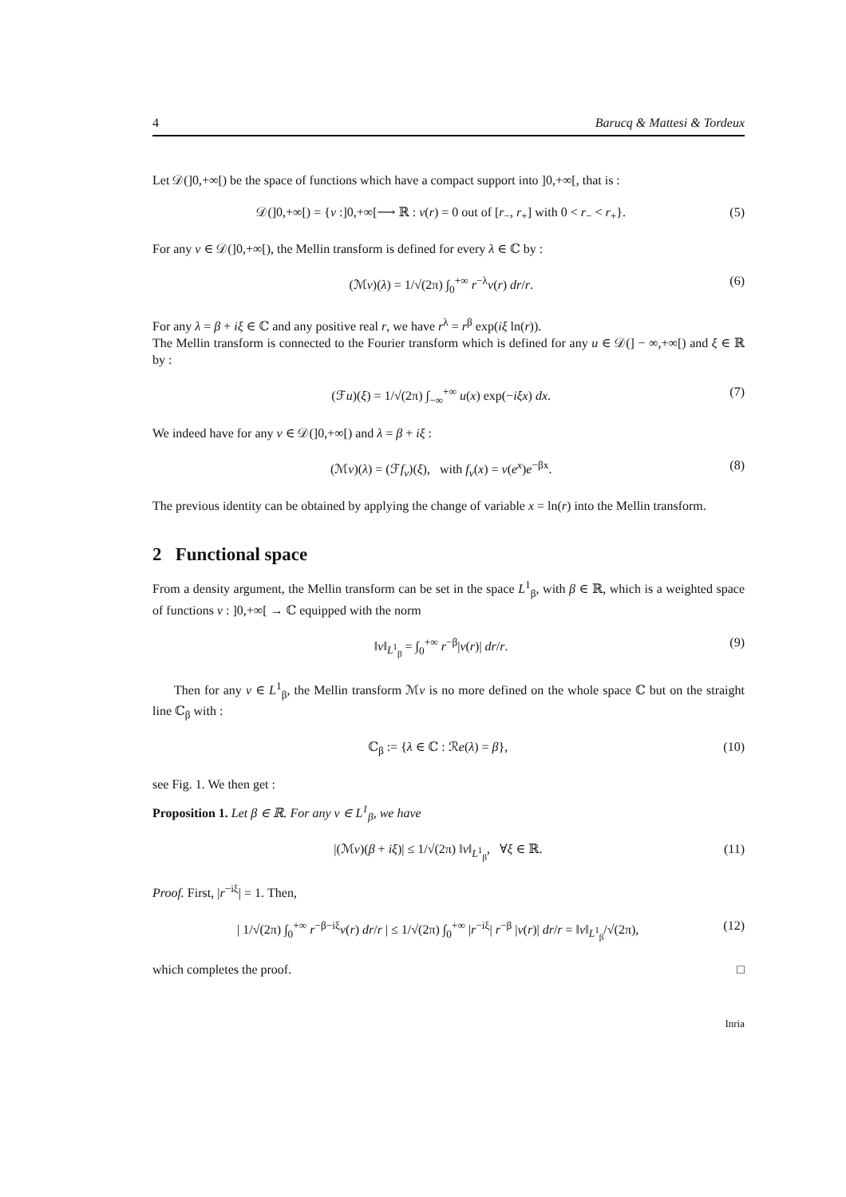4 Barucq & Mattesi & Tordeux
Let 𝒟(]0,+∞[) be the space of functions which have a compact support into ]0,+∞[, that is :
𝒟(]0,+∞[) = {v :]0,+∞[⟶ ℝ : v(r) = 0 out of [r<sub>−</sub>, r<sub>+</sub>] with 0 < r<sub>−</sub> < r<sub>+</sub>}. (5)
For any v ∈ 𝒟(]0,+∞[), the Mellin transform is defined for every λ ∈ ℂ by :
(ℳv)(λ) = 1/√(2π) ∫<sub>0</sub><sup>+∞</sup> r<sup>−λ</sup>v(r) dr/r. (6)
For any λ = β + iξ ∈ ℂ and any positive real r, we have r<sup>λ</sup> = r<sup>β</sup> exp(iξ ln(r)).
The Mellin transform is connected to the Fourier transform which is defined for any u ∈ 𝒟(] − ∞,+∞[) and ξ ∈ ℝ by :
(ℱu)(ξ) = 1/√(2π) ∫<sub>−∞</sub><sup>+∞</sup> u(x) exp(−iξx) dx. (7)
We indeed have for any v ∈ 𝒟(]0,+∞[) and λ = β + iξ :
(ℳv)(λ) = (ℱf<sub>v</sub>)(ξ), with f<sub>v</sub>(x) = v(e<sup>x</sup>)e<sup>−βx</sup>. (8)
The previous identity can be obtained by applying the change of variable x = ln(r) into the Mellin transform.
2 Functional space
From a density argument, the Mellin transform can be set in the space L<sup>1</sup><sub>β</sub>, with β ∈ ℝ, which is a weighted space of functions v : ]0,+∞[ → ℂ equipped with the norm
‖v‖<sub>L<sup>1</sup><sub>β</sub></sub> = ∫<sub>0</sub><sup>+∞</sup> r<sup>−β</sup>|v(r)| dr/r. (9)
Then for any v ∈ L<sup>1</sup><sub>β</sub>, the Mellin transform ℳv is no more defined on the whole space ℂ but on the straight line ℂ<sub>β</sub> with :
ℂ<sub>β</sub> := {λ ∈ ℂ : ℛe(λ) = β}, (10)
see Fig. 1. We then get :
Proposition 1. Let β ∈ ℝ. For any v ∈ L<sup>1</sup><sub>β</sub>, we have
|(ℳv)(β + iξ)| ≤ 1/√(2π) ‖v‖<sub>L<sup>1</sup><sub>β</sub></sub>, ∀ξ ∈ ℝ. (11)
Proof. First, |r<sup>−iξ</sup>| = 1. Then,
| 1/√(2π) ∫<sub>0</sub><sup>+∞</sup> r<sup>−β−iξ</sup>v(r) dr/r | ≤ 1/√(2π) ∫<sub>0</sub><sup>+∞</sup> |r<sup>−iξ</sup>| r<sup>−β</sup> |v(r)| dr/r = ‖v‖<sub>L<sup>1</sup><sub>β</sub></sub>/√(2π), (12)
which completes the proof. □
Inria